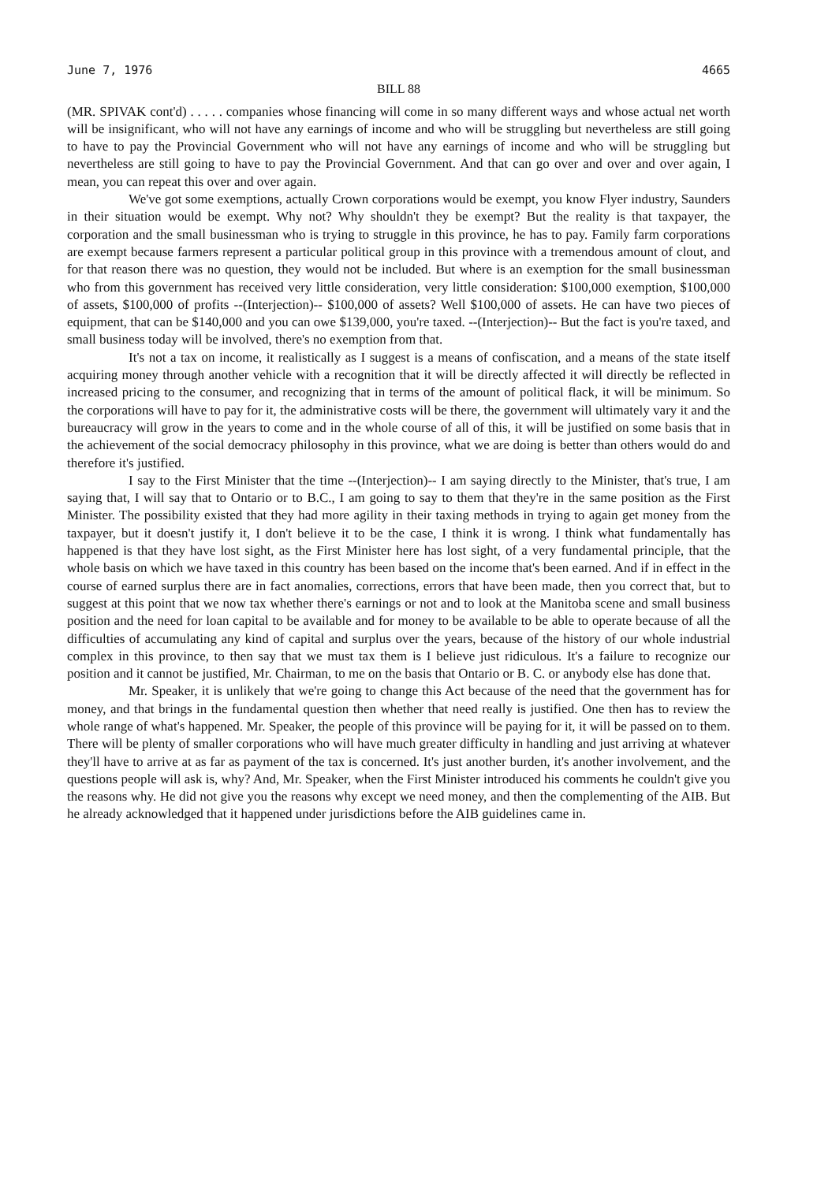June 7, 1976 4665
BILL 88
(MR. SPIVAK cont'd) . . . . . companies whose financing will come in so many different ways and whose actual net worth will be insignificant, who will not have any earnings of income and who will be struggling but nevertheless are still going to have to pay the Provincial Government who will not have any earnings of income and who will be struggling but nevertheless are still going to have to pay the Provincial Government. And that can go over and over and over again, I mean, you can repeat this over and over again.
We've got some exemptions, actually Crown corporations would be exempt, you know Flyer industry, Saunders in their situation would be exempt. Why not? Why shouldn't they be exempt? But the reality is that taxpayer, the corporation and the small businessman who is trying to struggle in this province, he has to pay. Family farm corporations are exempt because farmers represent a particular political group in this province with a tremendous amount of clout, and for that reason there was no question, they would not be included. But where is an exemption for the small businessman who from this government has received very little consideration, very little consideration: $100,000 exemption, $100,000 of assets, $100,000 of profits --(Interjection)-- $100,000 of assets? Well $100,000 of assets. He can have two pieces of equipment, that can be $140,000 and you can owe $139,000, you're taxed. --(Interjection)-- But the fact is you're taxed, and small business today will be involved, there's no exemption from that.
It's not a tax on income, it realistically as I suggest is a means of confiscation, and a means of the state itself acquiring money through another vehicle with a recognition that it will be directly affected it will directly be reflected in increased pricing to the consumer, and recognizing that in terms of the amount of political flack, it will be minimum. So the corporations will have to pay for it, the administrative costs will be there, the government will ultimately vary it and the bureaucracy will grow in the years to come and in the whole course of all of this, it will be justified on some basis that in the achievement of the social democracy philosophy in this province, what we are doing is better than others would do and therefore it's justified.
I say to the First Minister that the time --(Interjection)-- I am saying directly to the Minister, that's true, I am saying that, I will say that to Ontario or to B.C., I am going to say to them that they're in the same position as the First Minister. The possibility existed that they had more agility in their taxing methods in trying to again get money from the taxpayer, but it doesn't justify it, I don't believe it to be the case, I think it is wrong. I think what fundamentally has happened is that they have lost sight, as the First Minister here has lost sight, of a very fundamental principle, that the whole basis on which we have taxed in this country has been based on the income that's been earned. And if in effect in the course of earned surplus there are in fact anomalies, corrections, errors that have been made, then you correct that, but to suggest at this point that we now tax whether there's earnings or not and to look at the Manitoba scene and small business position and the need for loan capital to be available and for money to be available to be able to operate because of all the difficulties of accumulating any kind of capital and surplus over the years, because of the history of our whole industrial complex in this province, to then say that we must tax them is I believe just ridiculous. It's a failure to recognize our position and it cannot be justified, Mr. Chairman, to me on the basis that Ontario or B. C. or anybody else has done that.
Mr. Speaker, it is unlikely that we're going to change this Act because of the need that the government has for money, and that brings in the fundamental question then whether that need really is justified. One then has to review the whole range of what's happened. Mr. Speaker, the people of this province will be paying for it, it will be passed on to them. There will be plenty of smaller corporations who will have much greater difficulty in handling and just arriving at whatever they'll have to arrive at as far as payment of the tax is concerned. It's just another burden, it's another involvement, and the questions people will ask is, why? And, Mr. Speaker, when the First Minister introduced his comments he couldn't give you the reasons why. He did not give you the reasons why except we need money, and then the complementing of the AIB. But he already acknowledged that it happened under jurisdictions before the AIB guidelines came in.